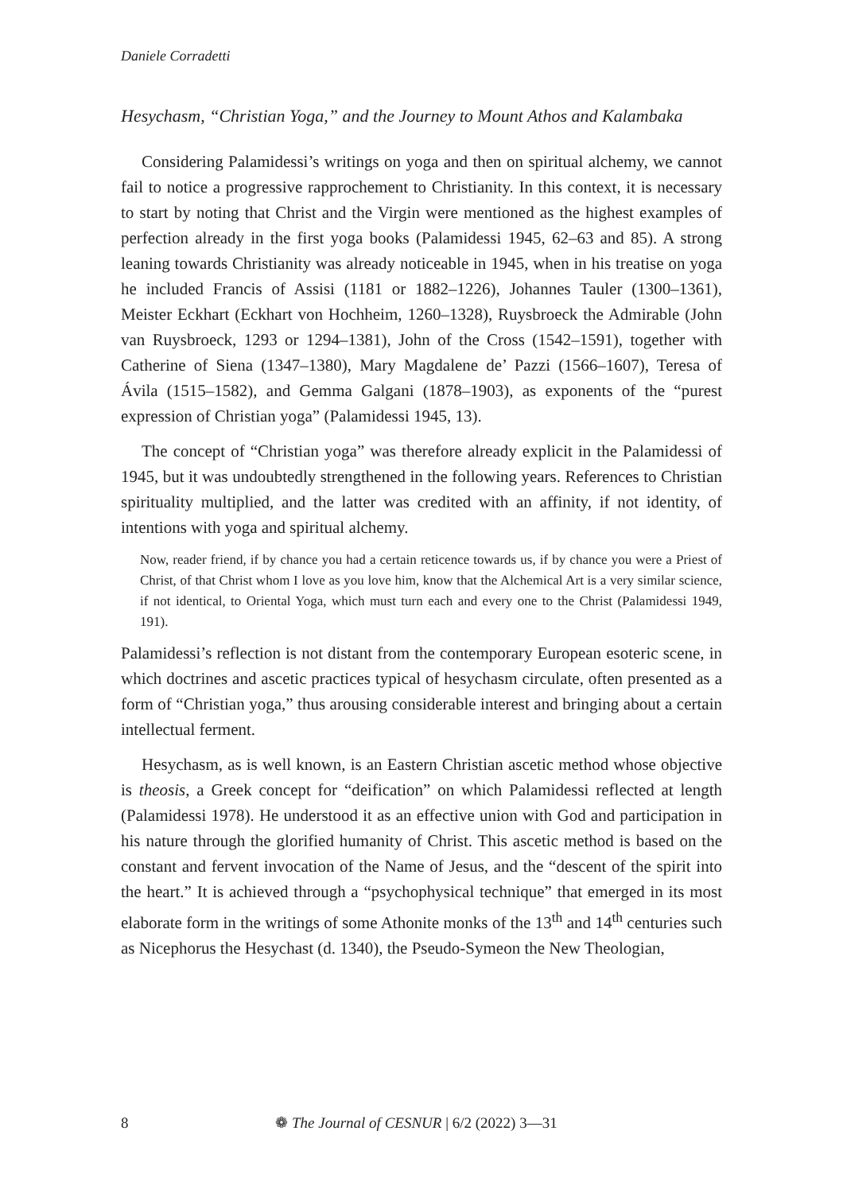Daniele Corradetti
Hesychasm, “Christian Yoga,” and the Journey to Mount Athos and Kalambaka
Considering Palamidessi’s writings on yoga and then on spiritual alchemy, we cannot fail to notice a progressive rapprochement to Christianity. In this context, it is necessary to start by noting that Christ and the Virgin were mentioned as the highest examples of perfection already in the first yoga books (Palamidessi 1945, 62–63 and 85). A strong leaning towards Christianity was already noticeable in 1945, when in his treatise on yoga he included Francis of Assisi (1181 or 1882–1226), Johannes Tauler (1300–1361), Meister Eckhart (Eckhart von Hochheim, 1260–1328), Ruysbroeck the Admirable (John van Ruysbroeck, 1293 or 1294–1381), John of the Cross (1542–1591), together with Catherine of Siena (1347–1380), Mary Magdalene de’ Pazzi (1566–1607), Teresa of Ávila (1515–1582), and Gemma Galgani (1878–1903), as exponents of the “purest expression of Christian yoga” (Palamidessi 1945, 13).
The concept of “Christian yoga” was therefore already explicit in the Palamidessi of 1945, but it was undoubtedly strengthened in the following years. References to Christian spirituality multiplied, and the latter was credited with an affinity, if not identity, of intentions with yoga and spiritual alchemy.
Now, reader friend, if by chance you had a certain reticence towards us, if by chance you were a Priest of Christ, of that Christ whom I love as you love him, know that the Alchemical Art is a very similar science, if not identical, to Oriental Yoga, which must turn each and every one to the Christ (Palamidessi 1949, 191).
Palamidessi’s reflection is not distant from the contemporary European esoteric scene, in which doctrines and ascetic practices typical of hesychasm circulate, often presented as a form of “Christian yoga,” thus arousing considerable interest and bringing about a certain intellectual ferment.
Hesychasm, as is well known, is an Eastern Christian ascetic method whose objective is theosis, a Greek concept for “deification” on which Palamidessi reflected at length (Palamidessi 1978). He understood it as an effective union with God and participation in his nature through the glorified humanity of Christ. This ascetic method is based on the constant and fervent invocation of the Name of Jesus, and the “descent of the spirit into the heart.” It is achieved through a “psychophysical technique” that emerged in its most elaborate form in the writings of some Athonite monks of the 13<sup>th</sup> and 14<sup>th</sup> centuries such as Nicephorus the Hesychast (d. 1340), the Pseudo-Symeon the New Theologian,
8 ❁ The Journal of CESNUR | 6/2 (2022) 3—31